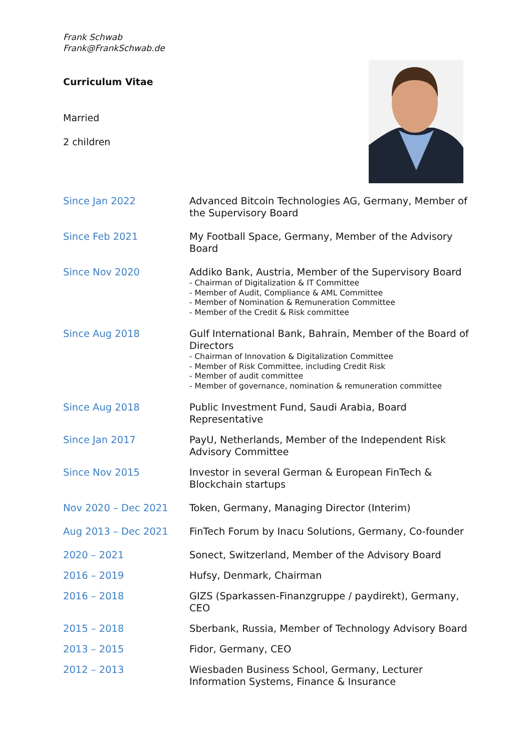Frank Schwab
Frank@FrankSchwab.de
Curriculum Vitae
Married
2 children
Since Jan 2022 Advanced Bitcoin Technologies AG, Germany, Member of the Supervisory Board
Since Feb 2021 My Football Space, Germany, Member of the Advisory Board
Since Nov 2020 Addiko Bank, Austria, Member of the Supervisory Board
- Chairman of Digitalization & IT Committee
- Member of Audit, Compliance & AML Committee
- Member of Nomination & Remuneration Committee
- Member of the Credit & Risk committee
Since Aug 2018 Gulf International Bank, Bahrain, Member of the Board of Directors
- Chairman of Innovation & Digitalization Committee
- Member of Risk Committee, including Credit Risk
- Member of audit committee
- Member of governance, nomination & remuneration committee
Since Aug 2018 Public Investment Fund, Saudi Arabia, Board Representative
Since Jan 2017 PayU, Netherlands, Member of the Independent Risk Advisory Committee
Since Nov 2015 Investor in several German & European FinTech & Blockchain startups
Nov 2020 – Dec 2021 Token, Germany, Managing Director (Interim)
Aug 2013 – Dec 2021 FinTech Forum by Inacu Solutions, Germany, Co-founder
2020 – 2021 Sonect, Switzerland, Member of the Advisory Board
2016 – 2019 Hufsy, Denmark, Chairman
2016 – 2018 GIZS (Sparkassen-Finanzgruppe / paydirekt), Germany, CEO
2015 – 2018 Sberbank, Russia, Member of Technology Advisory Board
2013 – 2015 Fidor, Germany, CEO
2012 – 2013 Wiesbaden Business School, Germany, Lecturer Information Systems, Finance & Insurance